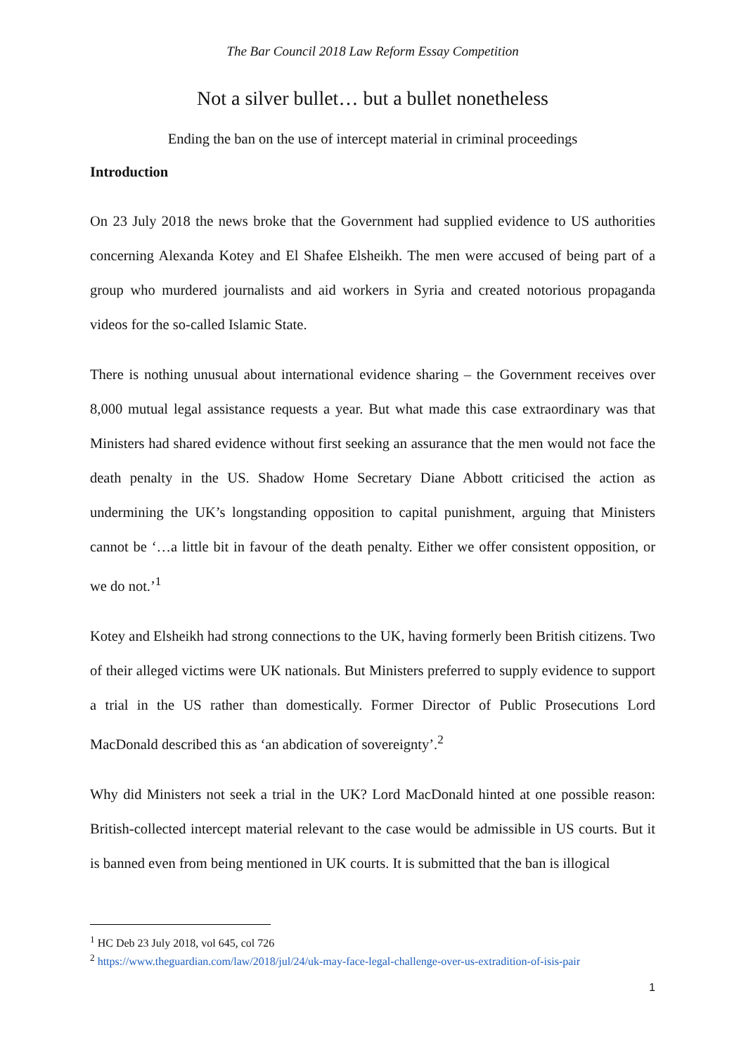The Bar Council 2018 Law Reform Essay Competition
Not a silver bullet… but a bullet nonetheless
Ending the ban on the use of intercept material in criminal proceedings
Introduction
On 23 July 2018 the news broke that the Government had supplied evidence to US authorities concerning Alexanda Kotey and El Shafee Elsheikh. The men were accused of being part of a group who murdered journalists and aid workers in Syria and created notorious propaganda videos for the so-called Islamic State.
There is nothing unusual about international evidence sharing – the Government receives over 8,000 mutual legal assistance requests a year. But what made this case extraordinary was that Ministers had shared evidence without first seeking an assurance that the men would not face the death penalty in the US. Shadow Home Secretary Diane Abbott criticised the action as undermining the UK’s longstanding opposition to capital punishment, arguing that Ministers cannot be ‘…a little bit in favour of the death penalty. Either we offer consistent opposition, or we do not.’<sup>1</sup>
Kotey and Elsheikh had strong connections to the UK, having formerly been British citizens. Two of their alleged victims were UK nationals. But Ministers preferred to supply evidence to support a trial in the US rather than domestically. Former Director of Public Prosecutions Lord MacDonald described this as ‘an abdication of sovereignty’.<sup>2</sup>
Why did Ministers not seek a trial in the UK? Lord MacDonald hinted at one possible reason: British-collected intercept material relevant to the case would be admissible in US courts. But it is banned even from being mentioned in UK courts. It is submitted that the ban is illogical
<sup>1</sup> HC Deb 23 July 2018, vol 645, col 726
<sup>2</sup> https://www.theguardian.com/law/2018/jul/24/uk-may-face-legal-challenge-over-us-extradition-of-isis-pair
1